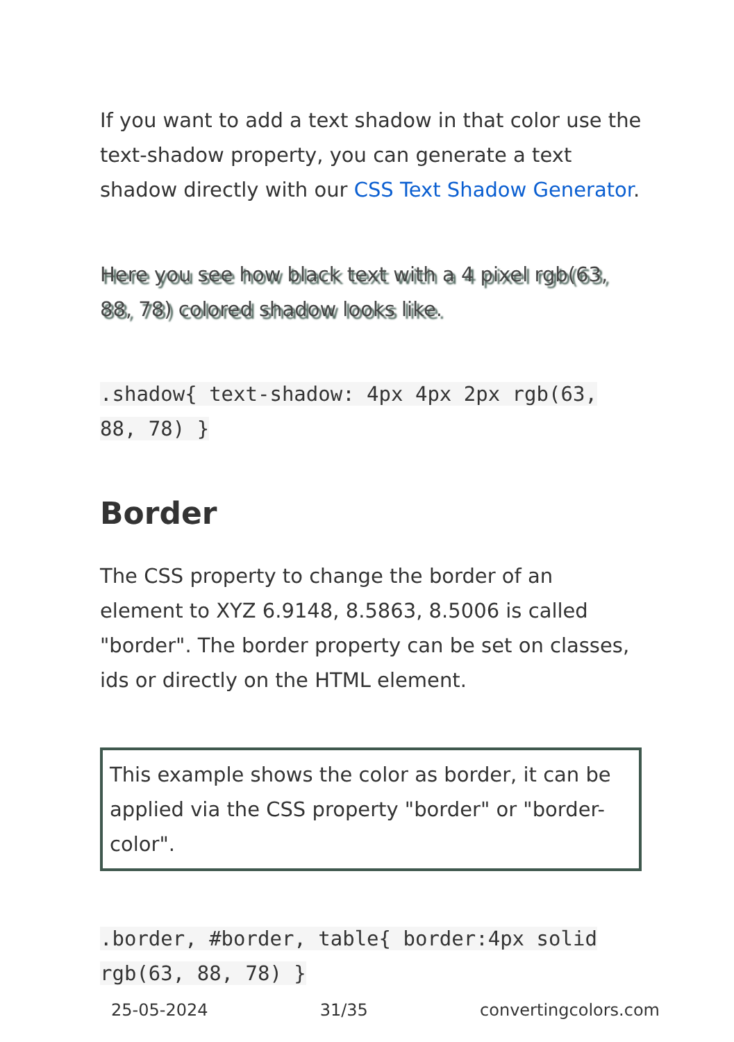If you want to add a text shadow in that color use the text-shadow property, you can generate a text shadow directly with our CSS Text Shadow Generator.
Here you see how black text with a 4 pixel rgb(63, 88, 78) colored shadow looks like.
.shadow{ text-shadow: 4px 4px 2px rgb(63, 88, 78) }
Border
The CSS property to change the border of an element to XYZ 6.9148, 8.5863, 8.5006 is called "border". The border property can be set on classes, ids or directly on the HTML element.
This example shows the color as border, it can be applied via the CSS property "border" or "border-color".
.border, #border, table{ border:4px solid rgb(63, 88, 78) }
25-05-2024 31/35 convertingcolors.com